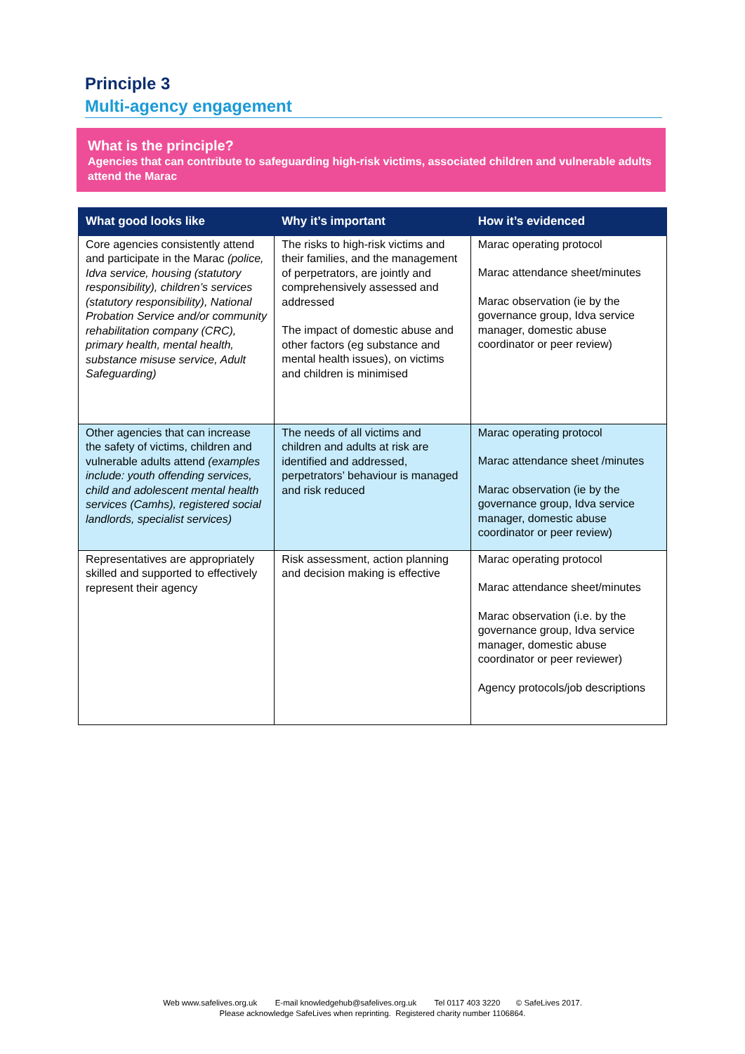Principle 3
Multi-agency engagement
What is the principle?
Agencies that can contribute to safeguarding high-risk victims, associated children and vulnerable adults attend the Marac
| What good looks like | Why it’s important | How it’s evidenced |
| --- | --- | --- |
| Core agencies consistently attend and participate in the Marac (police, Idva service, housing (statutory responsibility), children’s services (statutory responsibility), National Probation Service and/or community rehabilitation company (CRC), primary health, mental health, substance misuse service, Adult Safeguarding) | The risks to high-risk victims and their families, and the management of perpetrators, are jointly and comprehensively assessed and addressed The impact of domestic abuse and other factors (eg substance and mental health issues), on victims and children is minimised | Marac operating protocol Marac attendance sheet/minutes Marac observation (ie by the governance group, Idva service manager, domestic abuse coordinator or peer review) |
| Other agencies that can increase the safety of victims, children and vulnerable adults attend (examples include: youth offending services, child and adolescent mental health services (Camhs), registered social landlords, specialist services) | The needs of all victims and children and adults at risk are identified and addressed, perpetrators’ behaviour is managed and risk reduced | Marac operating protocol Marac attendance sheet /minutes Marac observation (ie by the governance group, Idva service manager, domestic abuse coordinator or peer review) |
| Representatives are appropriately skilled and supported to effectively represent their agency | Risk assessment, action planning and decision making is effective | Marac operating protocol Marac attendance sheet/minutes Marac observation (i.e. by the governance group, Idva service manager, domestic abuse coordinator or peer reviewer) Agency protocols/job descriptions |
Web www.safelives.org.uk E-mail knowledgehub@safelives.org.uk Tel 0117 403 3220 © SafeLives 2017.
Please acknowledge SafeLives when reprinting. Registered charity number 1106864.